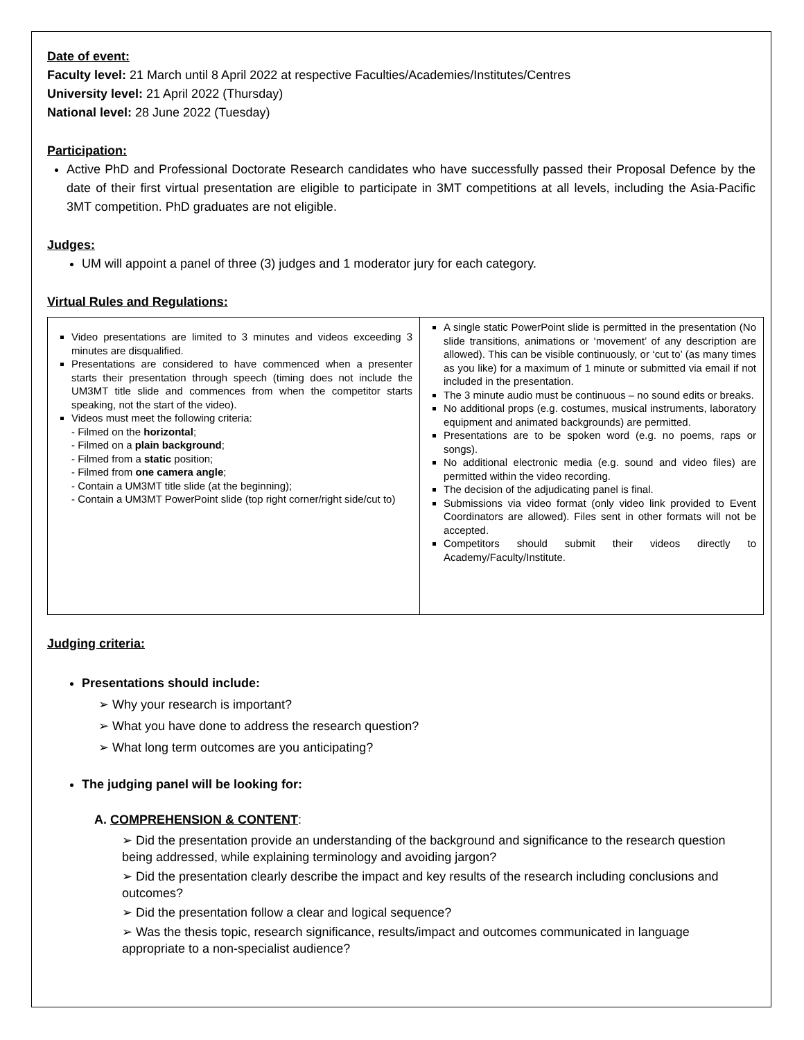Date of event:
Faculty level: 21 March until 8 April 2022 at respective Faculties/Academies/Institutes/Centres
University level: 21 April 2022 (Thursday)
National level: 28 June 2022 (Tuesday)
Participation:
Active PhD and Professional Doctorate Research candidates who have successfully passed their Proposal Defence by the date of their first virtual presentation are eligible to participate in 3MT competitions at all levels, including the Asia-Pacific 3MT competition. PhD graduates are not eligible.
Judges:
UM will appoint a panel of three (3) judges and 1 moderator jury for each category.
Virtual Rules and Regulations:
| Video presentations are limited to 3 minutes and videos exceeding 3 minutes are disqualified. Presentations are considered to have commenced when a presenter starts their presentation through speech (timing does not include the UM3MT title slide and commences from when the competitor starts speaking, not the start of the video). Videos must meet the following criteria: - Filmed on the horizontal ; - Filmed on a plain background ; - Filmed from a static position; - Filmed from one camera angle ; - Contain a UM3MT title slide (at the beginning); - Contain a UM3MT PowerPoint slide (top right corner/right side/cut to) | A single static PowerPoint slide is permitted in the presentation (No slide transitions, animations or ‘movement’ of any description are allowed). This can be visible continuously, or ‘cut to’ (as many times as you like) for a maximum of 1 minute or submitted via email if not included in the presentation. The 3 minute audio must be continuous – no sound edits or breaks. No additional props (e.g. costumes, musical instruments, laboratory equipment and animated backgrounds) are permitted. Presentations are to be spoken word (e.g. no poems, raps or songs). No additional electronic media (e.g. sound and video files) are permitted within the video recording. The decision of the adjudicating panel is final. Submissions via video format (only video link provided to Event Coordinators are allowed). Files sent in other formats will not be accepted. Competitors should submit their videos directly to Academy/Faculty/Institute. |
Judging criteria:
Presentations should include:
➢ Why your research is important?
➢ What you have done to address the research question?
➢ What long term outcomes are you anticipating?
The judging panel will be looking for:
A. COMPREHENSION & CONTENT:
➢ Did the presentation provide an understanding of the background and significance to the research question being addressed, while explaining terminology and avoiding jargon?
➢ Did the presentation clearly describe the impact and key results of the research including conclusions and outcomes?
➢ Did the presentation follow a clear and logical sequence?
➢ Was the thesis topic, research significance, results/impact and outcomes communicated in language appropriate to a non-specialist audience?